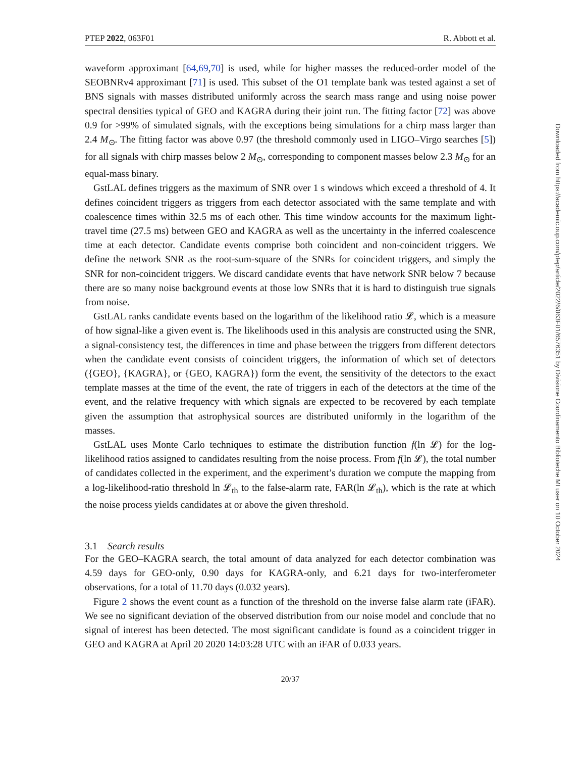PTEP 2022, 063F01 R. Abbott et al.
waveform approximant [64,69,70] is used, while for higher masses the reduced-order model of the SEOBNRv4 approximant [71] is used. This subset of the O1 template bank was tested against a set of BNS signals with masses distributed uniformly across the search mass range and using noise power spectral densities typical of GEO and KAGRA during their joint run. The fitting factor [72] was above 0.9 for >99% of simulated signals, with the exceptions being simulations for a chirp mass larger than 2.4 M<sub>⊙</sub>. The fitting factor was above 0.97 (the threshold commonly used in LIGO–Virgo searches [5]) for all signals with chirp masses below 2 M<sub>⊙</sub>, corresponding to component masses below 2.3 M<sub>⊙</sub> for an equal-mass binary.
GstLAL defines triggers as the maximum of SNR over 1 s windows which exceed a threshold of 4. It defines coincident triggers as triggers from each detector associated with the same template and with coalescence times within 32.5 ms of each other. This time window accounts for the maximum light-travel time (27.5 ms) between GEO and KAGRA as well as the uncertainty in the inferred coalescence time at each detector. Candidate events comprise both coincident and non-coincident triggers. We define the network SNR as the root-sum-square of the SNRs for coincident triggers, and simply the SNR for non-coincident triggers. We discard candidate events that have network SNR below 7 because there are so many noise background events at those low SNRs that it is hard to distinguish true signals from noise.
GstLAL ranks candidate events based on the logarithm of the likelihood ratio 𝓛, which is a measure of how signal-like a given event is. The likelihoods used in this analysis are constructed using the SNR, a signal-consistency test, the differences in time and phase between the triggers from different detectors when the candidate event consists of coincident triggers, the information of which set of detectors ({GEO}, {KAGRA}, or {GEO, KAGRA}) form the event, the sensitivity of the detectors to the exact template masses at the time of the event, the rate of triggers in each of the detectors at the time of the event, and the relative frequency with which signals are expected to be recovered by each template given the assumption that astrophysical sources are distributed uniformly in the logarithm of the masses.
GstLAL uses Monte Carlo techniques to estimate the distribution function f(ln 𝓛) for the log-likelihood ratios assigned to candidates resulting from the noise process. From f(ln 𝓛), the total number of candidates collected in the experiment, and the experiment’s duration we compute the mapping from a log-likelihood-ratio threshold ln 𝓛<sub>th</sub> to the false-alarm rate, FAR(ln 𝓛<sub>th</sub>), which is the rate at which the noise process yields candidates at or above the given threshold.
3.1 Search results
For the GEO–KAGRA search, the total amount of data analyzed for each detector combination was 4.59 days for GEO-only, 0.90 days for KAGRA-only, and 6.21 days for two-interferometer observations, for a total of 11.70 days (0.032 years).
Figure 2 shows the event count as a function of the threshold on the inverse false alarm rate (iFAR). We see no significant deviation of the observed distribution from our noise model and conclude that no signal of interest has been detected. The most significant candidate is found as a coincident trigger in GEO and KAGRA at April 20 2020 14:03:28 UTC with an iFAR of 0.033 years.
20/37
Downloaded from https://academic.oup.com/ptep/article/2022/6/063F01/6576351 by Divisione Coordinamento Biblioteche MI user on 10 October 2024